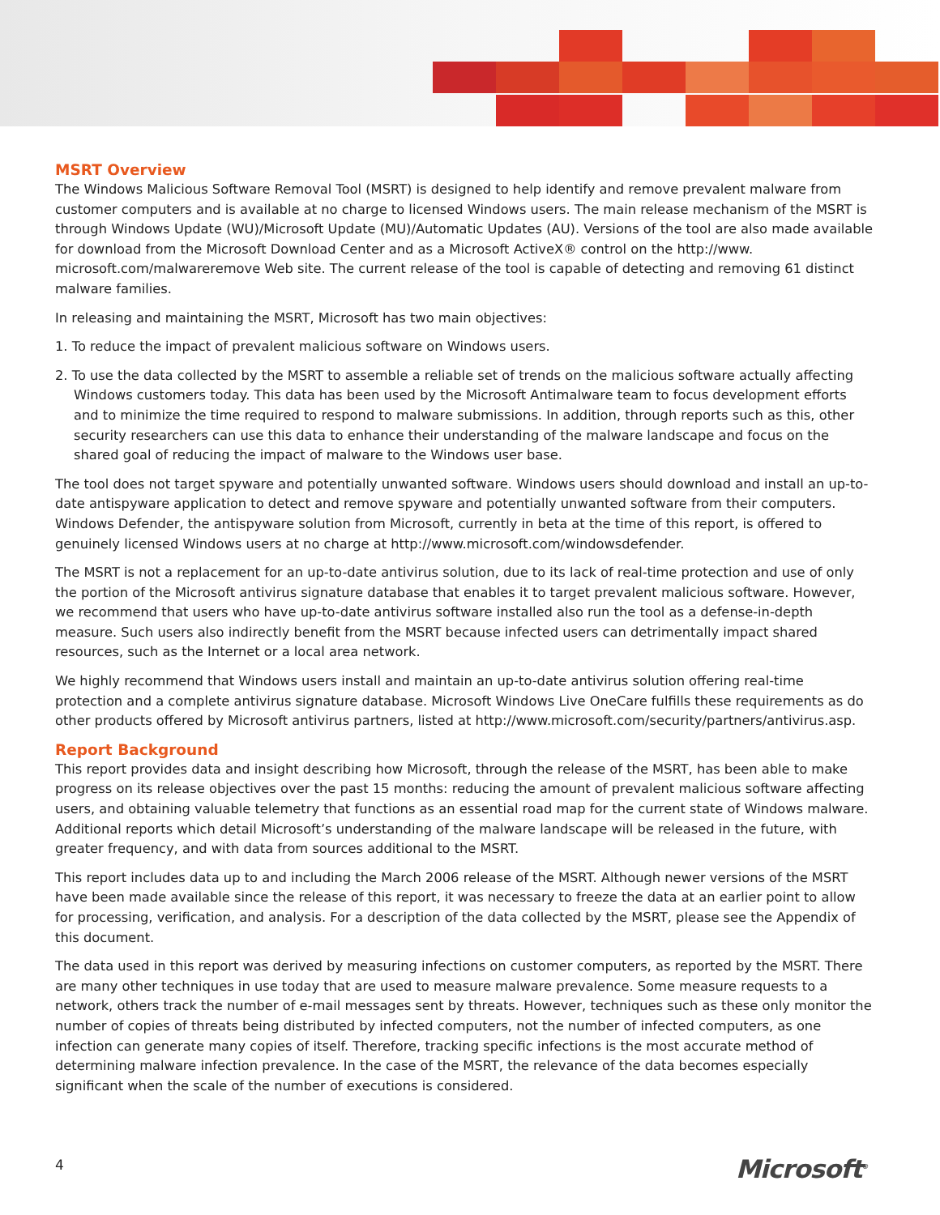MSRT Overview
The Windows Malicious Software Removal Tool (MSRT) is designed to help identify and remove prevalent malware from customer computers and is available at no charge to licensed Windows users. The main release mechanism of the MSRT is through Windows Update (WU)/Microsoft Update (MU)/Automatic Updates (AU). Versions of the tool are also made available for download from the Microsoft Download Center and as a Microsoft ActiveX® control on the http://www. microsoft.com/malwareremove Web site. The current release of the tool is capable of detecting and removing 61 distinct malware families.
In releasing and maintaining the MSRT, Microsoft has two main objectives:
1. To reduce the impact of prevalent malicious software on Windows users.
2. To use the data collected by the MSRT to assemble a reliable set of trends on the malicious software actually affecting Windows customers today. This data has been used by the Microsoft Antimalware team to focus development efforts and to minimize the time required to respond to malware submissions. In addition, through reports such as this, other security researchers can use this data to enhance their understanding of the malware landscape and focus on the shared goal of reducing the impact of malware to the Windows user base.
The tool does not target spyware and potentially unwanted software. Windows users should download and install an up-to-date antispyware application to detect and remove spyware and potentially unwanted software from their computers. Windows Defender, the antispyware solution from Microsoft, currently in beta at the time of this report, is offered to genuinely licensed Windows users at no charge at http://www.microsoft.com/windowsdefender.
The MSRT is not a replacement for an up-to-date antivirus solution, due to its lack of real-time protection and use of only the portion of the Microsoft antivirus signature database that enables it to target prevalent malicious software. However, we recommend that users who have up-to-date antivirus software installed also run the tool as a defense-in-depth measure. Such users also indirectly benefit from the MSRT because infected users can detrimentally impact shared resources, such as the Internet or a local area network.
We highly recommend that Windows users install and maintain an up-to-date antivirus solution offering real-time protection and a complete antivirus signature database. Microsoft Windows Live OneCare fulfills these requirements as do other products offered by Microsoft antivirus partners, listed at http://www.microsoft.com/security/partners/antivirus.asp.
Report Background
This report provides data and insight describing how Microsoft, through the release of the MSRT, has been able to make progress on its release objectives over the past 15 months: reducing the amount of prevalent malicious software affecting users, and obtaining valuable telemetry that functions as an essential road map for the current state of Windows malware. Additional reports which detail Microsoft’s understanding of the malware landscape will be released in the future, with greater frequency, and with data from sources additional to the MSRT.
This report includes data up to and including the March 2006 release of the MSRT. Although newer versions of the MSRT have been made available since the release of this report, it was necessary to freeze the data at an earlier point to allow for processing, verification, and analysis. For a description of the data collected by the MSRT, please see the Appendix of this document.
The data used in this report was derived by measuring infections on customer computers, as reported by the MSRT. There are many other techniques in use today that are used to measure malware prevalence. Some measure requests to a network, others track the number of e-mail messages sent by threats. However, techniques such as these only monitor the number of copies of threats being distributed by infected computers, not the number of infected computers, as one infection can generate many copies of itself. Therefore, tracking specific infections is the most accurate method of determining malware infection prevalence. In the case of the MSRT, the relevance of the data becomes especially significant when the scale of the number of executions is considered.
4 Microsoft<sup>®</sup>